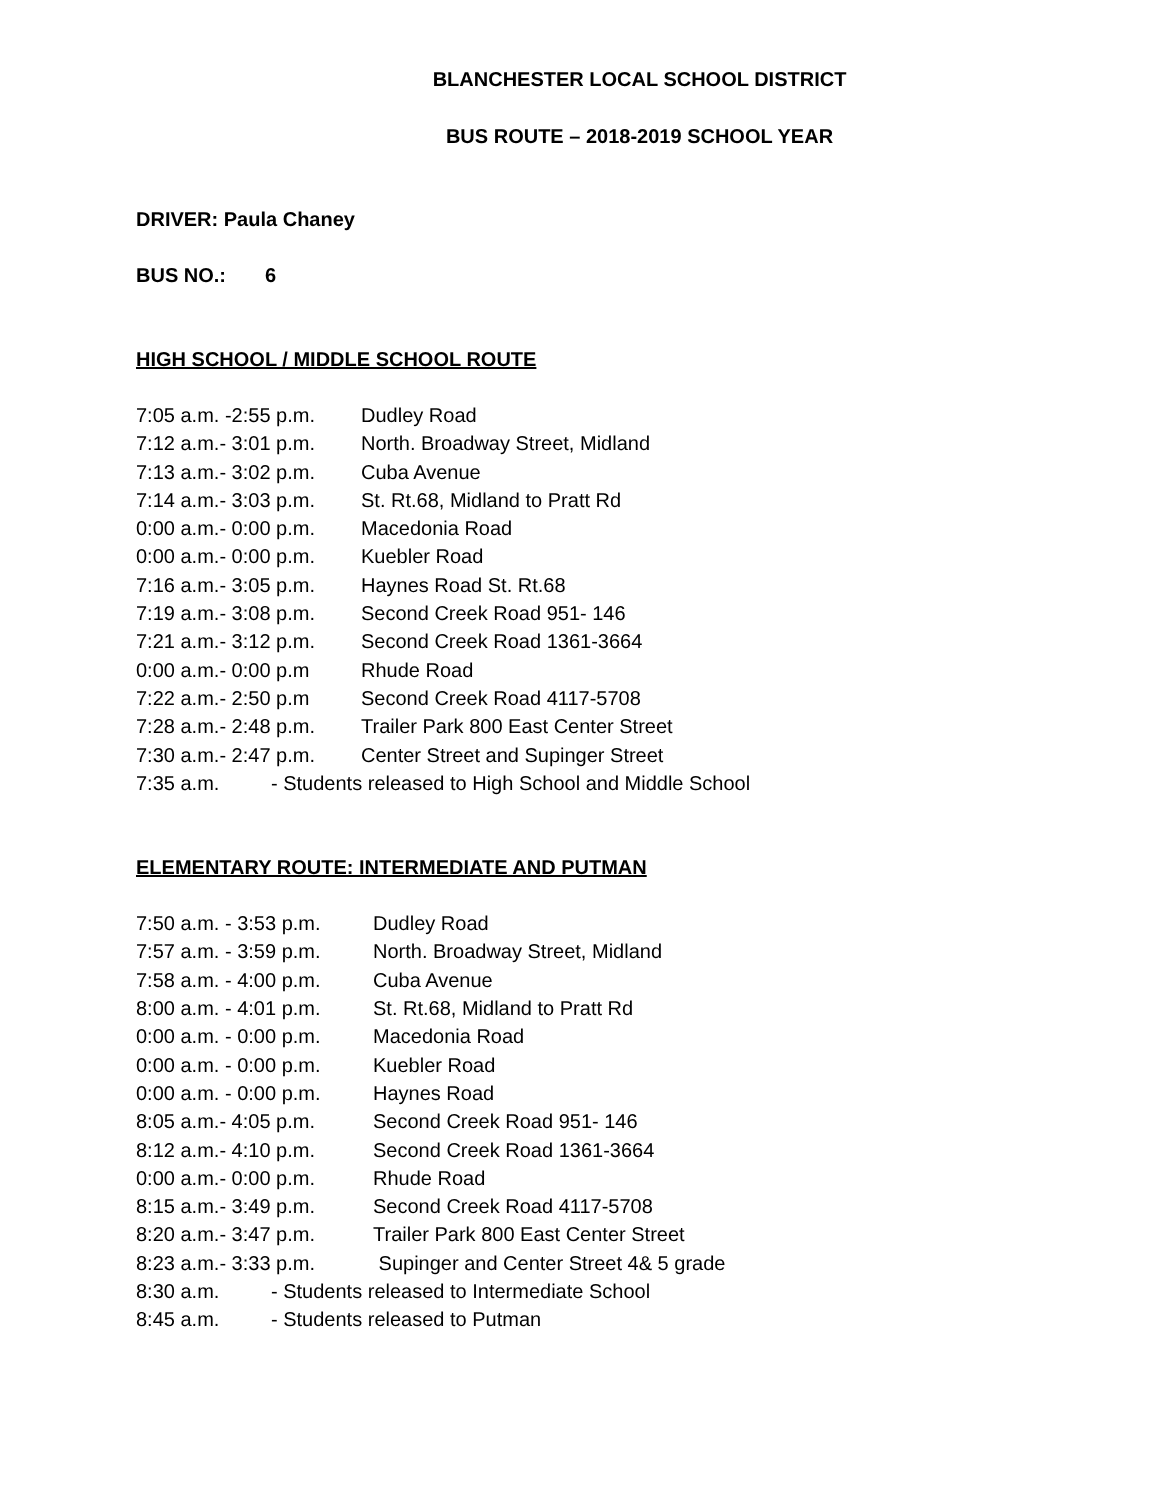BLANCHESTER LOCAL SCHOOL DISTRICT
BUS ROUTE – 2018-2019 SCHOOL YEAR
DRIVER: Paula Chaney
BUS NO.: 6
HIGH SCHOOL / MIDDLE SCHOOL ROUTE
7:05 a.m. -2:55 p.m. Dudley Road
7:12 a.m.- 3:01 p.m. North. Broadway Street, Midland
7:13 a.m.- 3:02 p.m. Cuba Avenue
7:14 a.m.- 3:03 p.m. St. Rt.68, Midland to Pratt Rd
0:00 a.m.- 0:00 p.m. Macedonia Road
0:00 a.m.- 0:00 p.m. Kuebler Road
7:16 a.m.- 3:05 p.m. Haynes Road St. Rt.68
7:19 a.m.- 3:08 p.m. Second Creek Road 951- 146
7:21 a.m.- 3:12 p.m. Second Creek Road 1361-3664
0:00 a.m.- 0:00 p.m Rhude Road
7:22 a.m.- 2:50 p.m Second Creek Road 4117-5708
7:28 a.m.- 2:48 p.m. Trailer Park 800 East Center Street
7:30 a.m.- 2:47 p.m. Center Street and Supinger Street
7:35 a.m. - Students released to High School and Middle School
ELEMENTARY ROUTE: INTERMEDIATE AND PUTMAN
7:50 a.m. - 3:53 p.m. Dudley Road
7:57 a.m. - 3:59 p.m. North. Broadway Street, Midland
7:58 a.m. - 4:00 p.m. Cuba Avenue
8:00 a.m. - 4:01 p.m. St. Rt.68, Midland to Pratt Rd
0:00 a.m. - 0:00 p.m. Macedonia Road
0:00 a.m. - 0:00 p.m. Kuebler Road
0:00 a.m. - 0:00 p.m. Haynes Road
8:05 a.m.- 4:05 p.m. Second Creek Road 951- 146
8:12 a.m.- 4:10 p.m. Second Creek Road 1361-3664
0:00 a.m.- 0:00 p.m. Rhude Road
8:15 a.m.- 3:49 p.m. Second Creek Road 4117-5708
8:20 a.m.- 3:47 p.m. Trailer Park 800 East Center Street
8:23 a.m.- 3:33 p.m. Supinger and Center Street 4& 5 grade
8:30 a.m. - Students released to Intermediate School
8:45 a.m. - Students released to Putman